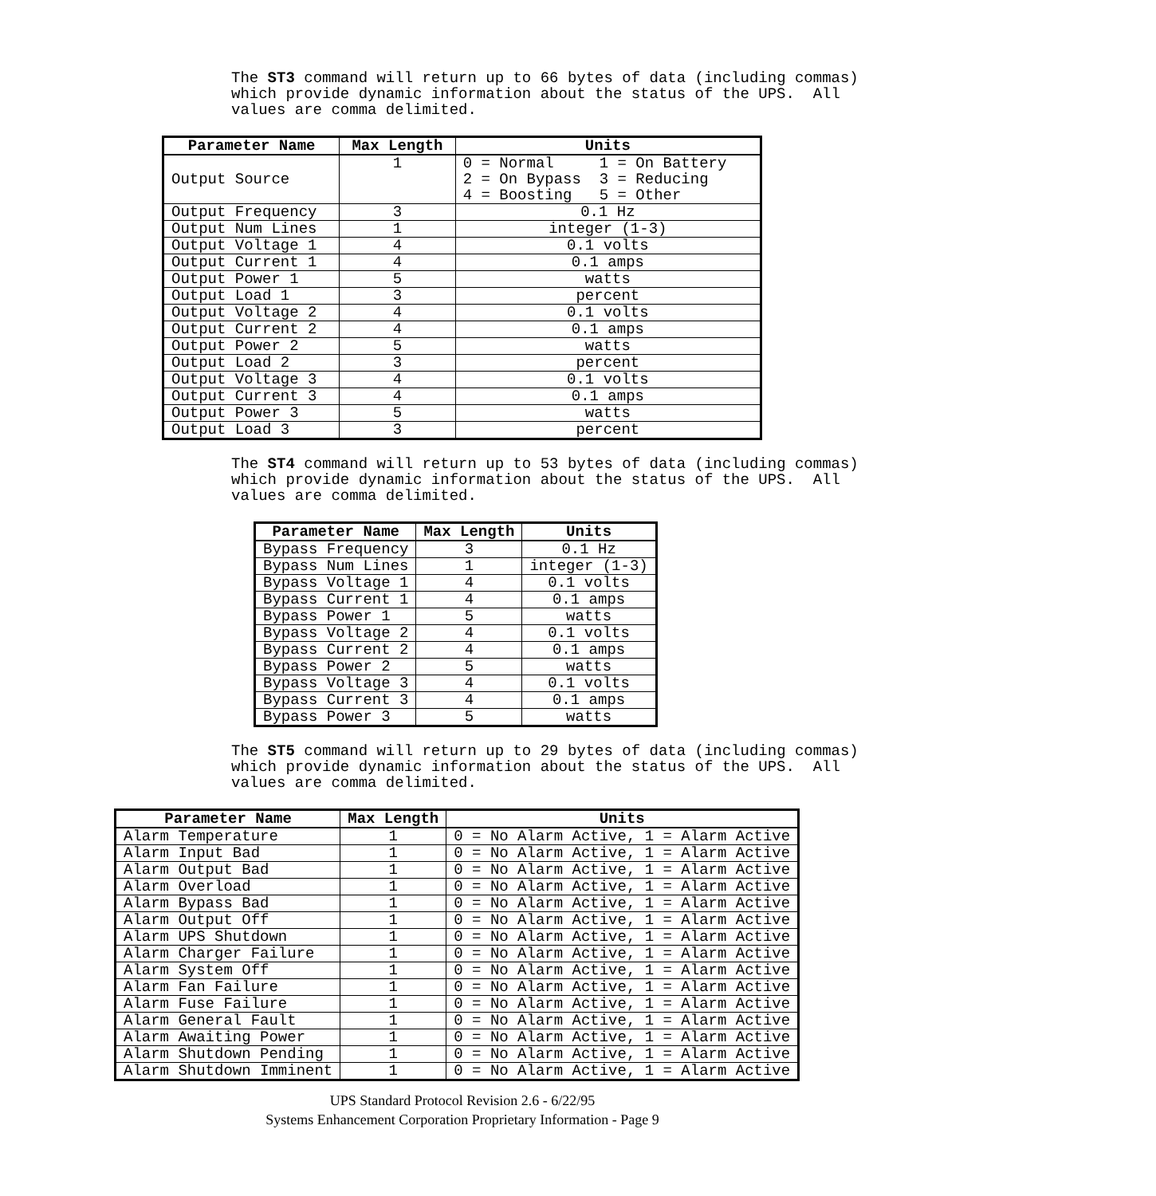The ST3 command will return up to 66 bytes of data (including commas) which provide dynamic information about the status of the UPS. All values are comma delimited.
| Parameter Name | Max Length | Units |
| --- | --- | --- |
| Output Source | 1 | 0 = Normal 1 = On Battery 2 = On Bypass 3 = Reducing 4 = Boosting 5 = Other |
| Output Frequency | 3 | 0.1 Hz |
| Output Num Lines | 1 | integer (1-3) |
| Output Voltage 1 | 4 | 0.1 volts |
| Output Current 1 | 4 | 0.1 amps |
| Output Power 1 | 5 | watts |
| Output Load 1 | 3 | percent |
| Output Voltage 2 | 4 | 0.1 volts |
| Output Current 2 | 4 | 0.1 amps |
| Output Power 2 | 5 | watts |
| Output Load 2 | 3 | percent |
| Output Voltage 3 | 4 | 0.1 volts |
| Output Current 3 | 4 | 0.1 amps |
| Output Power 3 | 5 | watts |
| Output Load 3 | 3 | percent |
The ST4 command will return up to 53 bytes of data (including commas) which provide dynamic information about the status of the UPS. All values are comma delimited.
| Parameter Name | Max Length | Units |
| --- | --- | --- |
| Bypass Frequency | 3 | 0.1 Hz |
| Bypass Num Lines | 1 | integer (1-3) |
| Bypass Voltage 1 | 4 | 0.1 volts |
| Bypass Current 1 | 4 | 0.1 amps |
| Bypass Power 1 | 5 | watts |
| Bypass Voltage 2 | 4 | 0.1 volts |
| Bypass Current 2 | 4 | 0.1 amps |
| Bypass Power 2 | 5 | watts |
| Bypass Voltage 3 | 4 | 0.1 volts |
| Bypass Current 3 | 4 | 0.1 amps |
| Bypass Power 3 | 5 | watts |
The ST5 command will return up to 29 bytes of data (including commas) which provide dynamic information about the status of the UPS. All values are comma delimited.
| Parameter Name | Max Length | Units |
| --- | --- | --- |
| Alarm Temperature | 1 | 0 = No Alarm Active, 1 = Alarm Active |
| Alarm Input Bad | 1 | 0 = No Alarm Active, 1 = Alarm Active |
| Alarm Output Bad | 1 | 0 = No Alarm Active, 1 = Alarm Active |
| Alarm Overload | 1 | 0 = No Alarm Active, 1 = Alarm Active |
| Alarm Bypass Bad | 1 | 0 = No Alarm Active, 1 = Alarm Active |
| Alarm Output Off | 1 | 0 = No Alarm Active, 1 = Alarm Active |
| Alarm UPS Shutdown | 1 | 0 = No Alarm Active, 1 = Alarm Active |
| Alarm Charger Failure | 1 | 0 = No Alarm Active, 1 = Alarm Active |
| Alarm System Off | 1 | 0 = No Alarm Active, 1 = Alarm Active |
| Alarm Fan Failure | 1 | 0 = No Alarm Active, 1 = Alarm Active |
| Alarm Fuse Failure | 1 | 0 = No Alarm Active, 1 = Alarm Active |
| Alarm General Fault | 1 | 0 = No Alarm Active, 1 = Alarm Active |
| Alarm Awaiting Power | 1 | 0 = No Alarm Active, 1 = Alarm Active |
| Alarm Shutdown Pending | 1 | 0 = No Alarm Active, 1 = Alarm Active |
| Alarm Shutdown Imminent | 1 | 0 = No Alarm Active, 1 = Alarm Active |
UPS Standard Protocol Revision 2.6 - 6/22/95
Systems Enhancement Corporation Proprietary Information - Page 9